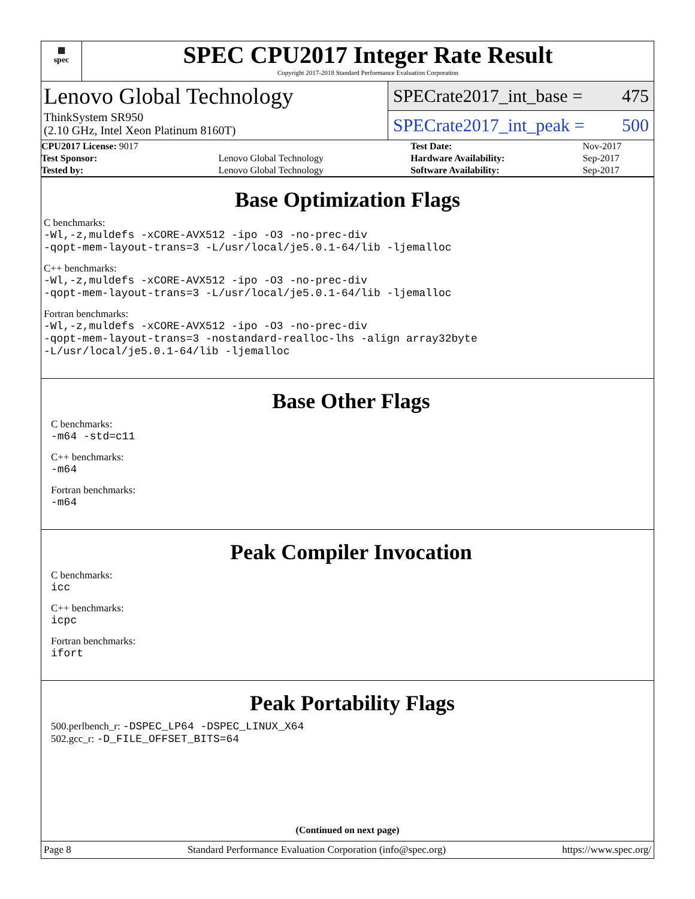▦
spec
SPEC CPU2017 Integer Rate Result
Copyright 2017-2018 Standard Performance Evaluation Corporation
Lenovo Global Technology
ThinkSystem SR950
(2.10 GHz, Intel Xeon Platinum 8160T)
SPECrate2017_int_base = 475
SPECrate2017_int_peak = 500
| CPU2017 License: 9017 | | Test Date: | Nov-2017 |
| Test Sponsor: | Lenovo Global Technology | Hardware Availability: | Sep-2017 |
| Tested by: | Lenovo Global Technology | Software Availability: | Sep-2017 |
Base Optimization Flags
C benchmarks:
-Wl,-z,muldefs -xCORE-AVX512 -ipo -O3 -no-prec-div
-qopt-mem-layout-trans=3 -L/usr/local/je5.0.1-64/lib -ljemalloc
C++ benchmarks:
-Wl,-z,muldefs -xCORE-AVX512 -ipo -O3 -no-prec-div
-qopt-mem-layout-trans=3 -L/usr/local/je5.0.1-64/lib -ljemalloc
Fortran benchmarks:
-Wl,-z,muldefs -xCORE-AVX512 -ipo -O3 -no-prec-div
-qopt-mem-layout-trans=3 -nostandard-realloc-lhs -align array32byte
-L/usr/local/je5.0.1-64/lib -ljemalloc
Base Other Flags
C benchmarks:
-m64 -std=c11
C++ benchmarks:
-m64
Fortran benchmarks:
-m64
Peak Compiler Invocation
C benchmarks:
icc
C++ benchmarks:
icpc
Fortran benchmarks:
ifort
Peak Portability Flags
500.perlbench_r: -DSPEC_LP64 -DSPEC_LINUX_X64
502.gcc_r: -D_FILE_OFFSET_BITS=64
(Continued on next page)
Page 8 Standard Performance Evaluation Corporation (info@spec.org) https://www.spec.org/